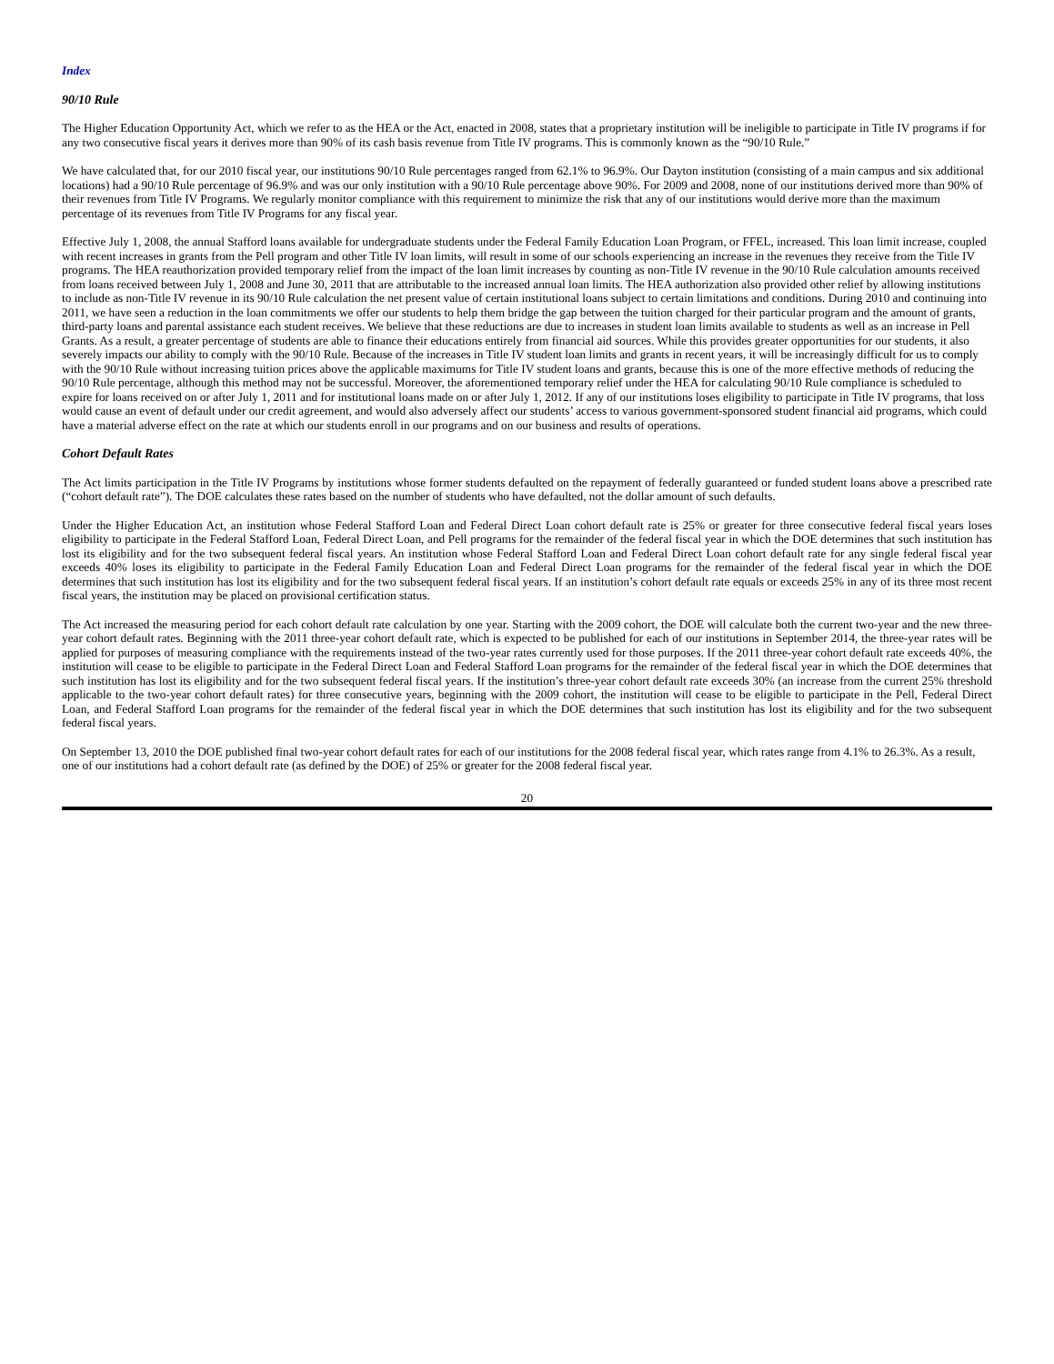Index
90/10 Rule
The Higher Education Opportunity Act, which we refer to as the HEA or the Act, enacted in 2008, states that a proprietary institution will be ineligible to participate in Title IV programs if for any two consecutive fiscal years it derives more than 90% of its cash basis revenue from Title IV programs. This is commonly known as the “90/10 Rule.”
We have calculated that, for our 2010 fiscal year, our institutions 90/10 Rule percentages ranged from 62.1% to 96.9%. Our Dayton institution (consisting of a main campus and six additional locations) had a 90/10 Rule percentage of 96.9% and was our only institution with a 90/10 Rule percentage above 90%. For 2009 and 2008, none of our institutions derived more than 90% of their revenues from Title IV Programs. We regularly monitor compliance with this requirement to minimize the risk that any of our institutions would derive more than the maximum percentage of its revenues from Title IV Programs for any fiscal year.
Effective July 1, 2008, the annual Stafford loans available for undergraduate students under the Federal Family Education Loan Program, or FFEL, increased. This loan limit increase, coupled with recent increases in grants from the Pell program and other Title IV loan limits, will result in some of our schools experiencing an increase in the revenues they receive from the Title IV programs. The HEA reauthorization provided temporary relief from the impact of the loan limit increases by counting as non-Title IV revenue in the 90/10 Rule calculation amounts received from loans received between July 1, 2008 and June 30, 2011 that are attributable to the increased annual loan limits. The HEA authorization also provided other relief by allowing institutions to include as non-Title IV revenue in its 90/10 Rule calculation the net present value of certain institutional loans subject to certain limitations and conditions. During 2010 and continuing into 2011, we have seen a reduction in the loan commitments we offer our students to help them bridge the gap between the tuition charged for their particular program and the amount of grants, third-party loans and parental assistance each student receives. We believe that these reductions are due to increases in student loan limits available to students as well as an increase in Pell Grants. As a result, a greater percentage of students are able to finance their educations entirely from financial aid sources. While this provides greater opportunities for our students, it also severely impacts our ability to comply with the 90/10 Rule. Because of the increases in Title IV student loan limits and grants in recent years, it will be increasingly difficult for us to comply with the 90/10 Rule without increasing tuition prices above the applicable maximums for Title IV student loans and grants, because this is one of the more effective methods of reducing the 90/10 Rule percentage, although this method may not be successful. Moreover, the aforementioned temporary relief under the HEA for calculating 90/10 Rule compliance is scheduled to expire for loans received on or after July 1, 2011 and for institutional loans made on or after July 1, 2012. If any of our institutions loses eligibility to participate in Title IV programs, that loss would cause an event of default under our credit agreement, and would also adversely affect our students’ access to various government-sponsored student financial aid programs, which could have a material adverse effect on the rate at which our students enroll in our programs and on our business and results of operations.
Cohort Default Rates
The Act limits participation in the Title IV Programs by institutions whose former students defaulted on the repayment of federally guaranteed or funded student loans above a prescribed rate (“cohort default rate”). The DOE calculates these rates based on the number of students who have defaulted, not the dollar amount of such defaults.
Under the Higher Education Act, an institution whose Federal Stafford Loan and Federal Direct Loan cohort default rate is 25% or greater for three consecutive federal fiscal years loses eligibility to participate in the Federal Stafford Loan, Federal Direct Loan, and Pell programs for the remainder of the federal fiscal year in which the DOE determines that such institution has lost its eligibility and for the two subsequent federal fiscal years. An institution whose Federal Stafford Loan and Federal Direct Loan cohort default rate for any single federal fiscal year exceeds 40% loses its eligibility to participate in the Federal Family Education Loan and Federal Direct Loan programs for the remainder of the federal fiscal year in which the DOE determines that such institution has lost its eligibility and for the two subsequent federal fiscal years. If an institution’s cohort default rate equals or exceeds 25% in any of its three most recent fiscal years, the institution may be placed on provisional certification status.
The Act increased the measuring period for each cohort default rate calculation by one year. Starting with the 2009 cohort, the DOE will calculate both the current two-year and the new three-year cohort default rates. Beginning with the 2011 three-year cohort default rate, which is expected to be published for each of our institutions in September 2014, the three-year rates will be applied for purposes of measuring compliance with the requirements instead of the two-year rates currently used for those purposes. If the 2011 three-year cohort default rate exceeds 40%, the institution will cease to be eligible to participate in the Federal Direct Loan and Federal Stafford Loan programs for the remainder of the federal fiscal year in which the DOE determines that such institution has lost its eligibility and for the two subsequent federal fiscal years. If the institution’s three-year cohort default rate exceeds 30% (an increase from the current 25% threshold applicable to the two-year cohort default rates) for three consecutive years, beginning with the 2009 cohort, the institution will cease to be eligible to participate in the Pell, Federal Direct Loan, and Federal Stafford Loan programs for the remainder of the federal fiscal year in which the DOE determines that such institution has lost its eligibility and for the two subsequent federal fiscal years.
On September 13, 2010 the DOE published final two-year cohort default rates for each of our institutions for the 2008 federal fiscal year, which rates range from 4.1% to 26.3%. As a result, one of our institutions had a cohort default rate (as defined by the DOE) of 25% or greater for the 2008 federal fiscal year.
20